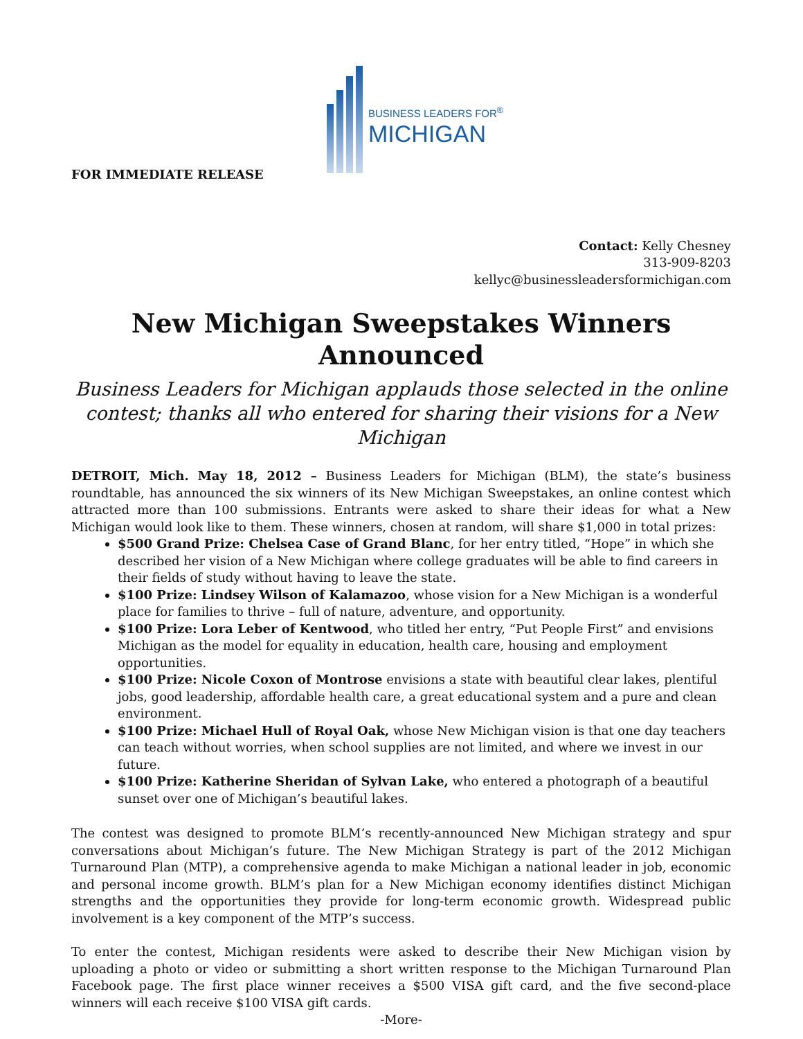BUSINESS LEADERS FOR<sup>®</sup>
MICHIGAN
FOR IMMEDIATE RELEASE
Contact: Kelly Chesney
313-909-8203
kellyc@businessleadersformichigan.com
New Michigan Sweepstakes Winners Announced
Business Leaders for Michigan applauds those selected in the online contest; thanks all who entered for sharing their visions for a New Michigan
DETROIT, Mich. May 18, 2012 – Business Leaders for Michigan (BLM), the state’s business roundtable, has announced the six winners of its New Michigan Sweepstakes, an online contest which attracted more than 100 submissions. Entrants were asked to share their ideas for what a New Michigan would look like to them. These winners, chosen at random, will share $1,000 in total prizes:
$500 Grand Prize: Chelsea Case of Grand Blanc, for her entry titled, “Hope” in which she described her vision of a New Michigan where college graduates will be able to find careers in their fields of study without having to leave the state.
$100 Prize: Lindsey Wilson of Kalamazoo, whose vision for a New Michigan is a wonderful place for families to thrive – full of nature, adventure, and opportunity.
$100 Prize: Lora Leber of Kentwood, who titled her entry, “Put People First” and envisions Michigan as the model for equality in education, health care, housing and employment opportunities.
$100 Prize: Nicole Coxon of Montrose envisions a state with beautiful clear lakes, plentiful jobs, good leadership, affordable health care, a great educational system and a pure and clean environment.
$100 Prize: Michael Hull of Royal Oak, whose New Michigan vision is that one day teachers can teach without worries, when school supplies are not limited, and where we invest in our future.
$100 Prize: Katherine Sheridan of Sylvan Lake, who entered a photograph of a beautiful sunset over one of Michigan’s beautiful lakes.
The contest was designed to promote BLM’s recently-announced New Michigan strategy and spur conversations about Michigan’s future. The New Michigan Strategy is part of the 2012 Michigan Turnaround Plan (MTP), a comprehensive agenda to make Michigan a national leader in job, economic and personal income growth. BLM’s plan for a New Michigan economy identifies distinct Michigan strengths and the opportunities they provide for long-term economic growth. Widespread public involvement is a key component of the MTP’s success.
To enter the contest, Michigan residents were asked to describe their New Michigan vision by uploading a photo or video or submitting a short written response to the Michigan Turnaround Plan Facebook page. The first place winner receives a $500 VISA gift card, and the five second-place winners will each receive $100 VISA gift cards.
-More-